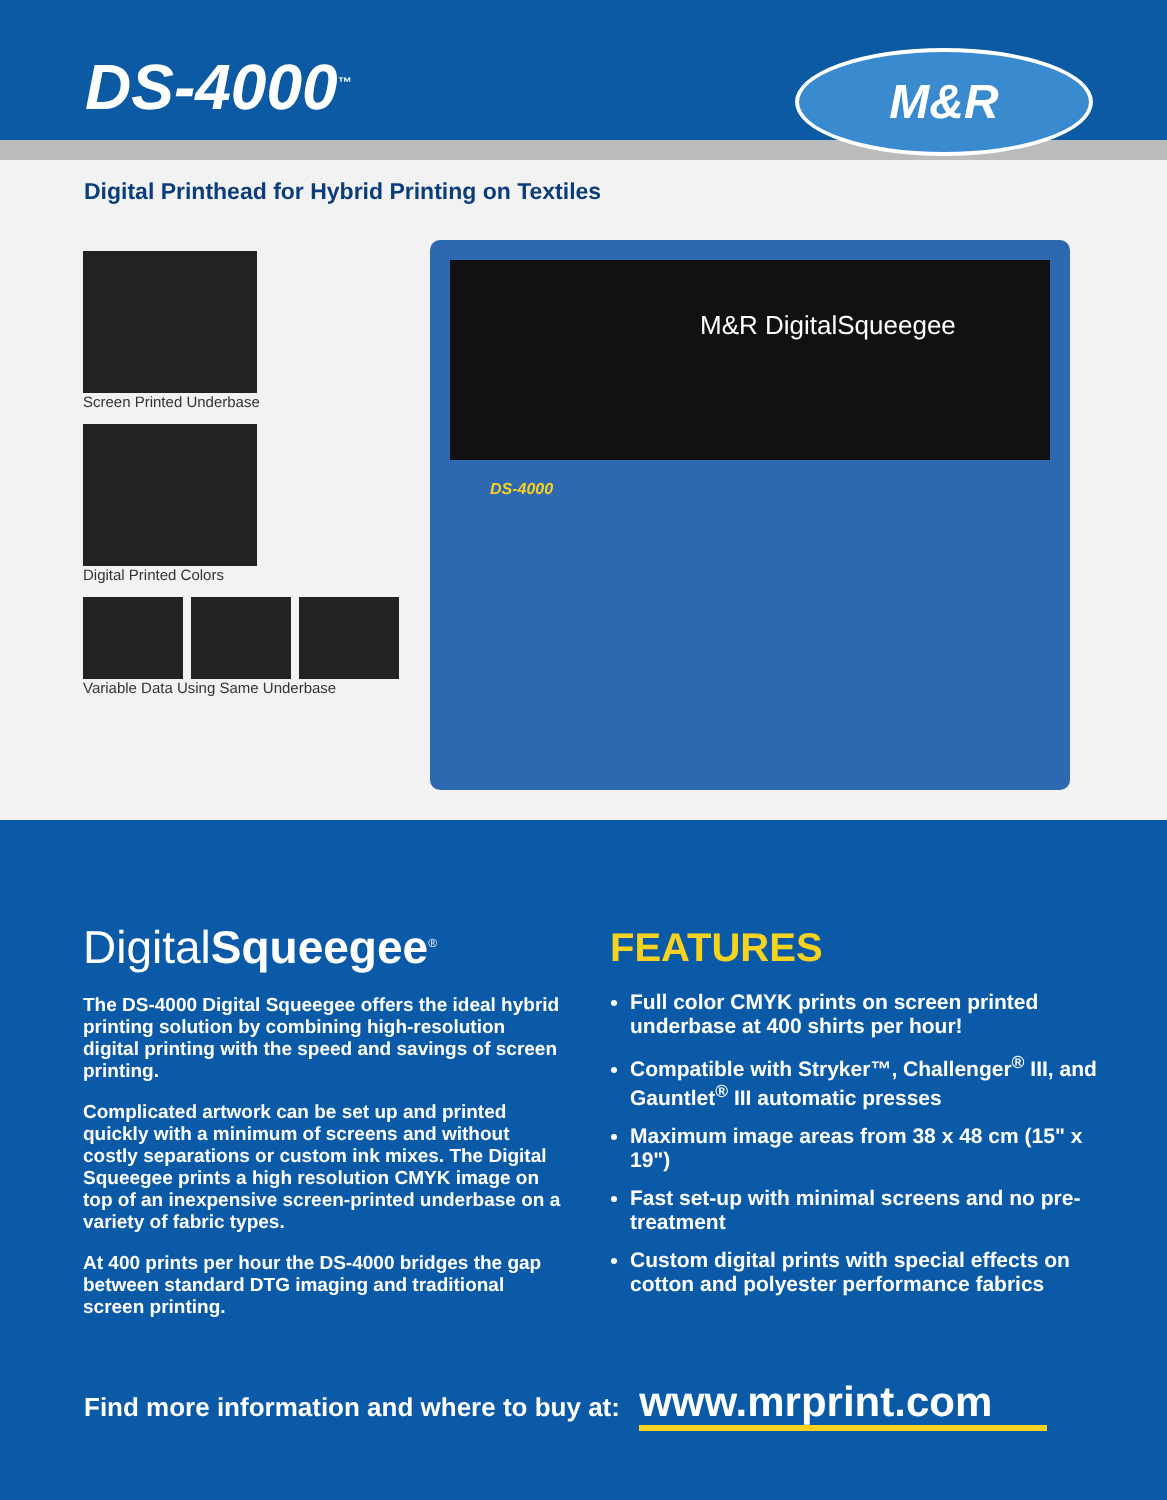DS-4000<sup>™</sup> M&R
Digital Printhead for Hybrid Printing on Textiles
Screen Printed Underbase
Digital Printed Colors
Variable Data Using Same Underbase
M&R DigitalSqueegee
DS-4000
DigitalSqueegee<sup>®</sup>
The DS-4000 Digital Squeegee offers the ideal hybrid printing solution by combining high-resolution digital printing with the speed and savings of screen printing.
Complicated artwork can be set up and printed quickly with a minimum of screens and without costly separations or custom ink mixes. The Digital Squeegee prints a high resolution CMYK image on top of an inexpensive screen-printed underbase on a variety of fabric types.
At 400 prints per hour the DS-4000 bridges the gap between standard DTG imaging and traditional screen printing.
FEATURES
Full color CMYK prints on screen printed underbase at 400 shirts per hour!
Compatible with Stryker™, Challenger<sup>®</sup> III, and Gauntlet<sup>®</sup> III automatic presses
Maximum image areas from 38 x 48 cm (15" x 19")
Fast set-up with minimal screens and no pre-treatment
Custom digital prints with special effects on cotton and polyester performance fabrics
Find more information and where to buy at: www.mrprint.com